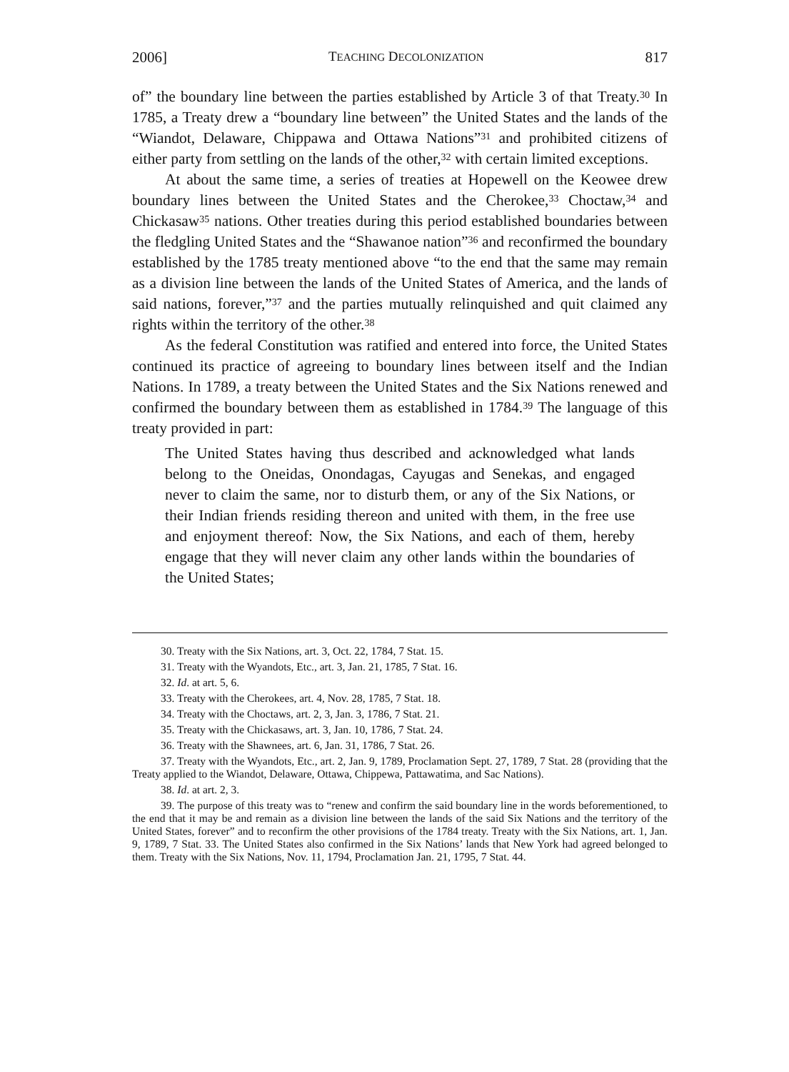2006] TEACHING DECOLONIZATION 817
of” the boundary line between the parties established by Article 3 of that Treaty.<sup>30</sup> In 1785, a Treaty drew a “boundary line between” the United States and the lands of the “Wiandot, Delaware, Chippawa and Ottawa Nations”<sup>31</sup> and prohibited citizens of either party from settling on the lands of the other,<sup>32</sup> with certain limited exceptions.
At about the same time, a series of treaties at Hopewell on the Keowee drew boundary lines between the United States and the Cherokee,<sup>33</sup> Choctaw,<sup>34</sup> and Chickasaw<sup>35</sup> nations. Other treaties during this period established boundaries between the fledgling United States and the “Shawanoe nation”<sup>36</sup> and reconfirmed the boundary established by the 1785 treaty mentioned above “to the end that the same may remain as a division line between the lands of the United States of America, and the lands of said nations, forever,”<sup>37</sup> and the parties mutually relinquished and quit claimed any rights within the territory of the other.<sup>38</sup>
As the federal Constitution was ratified and entered into force, the United States continued its practice of agreeing to boundary lines between itself and the Indian Nations. In 1789, a treaty between the United States and the Six Nations renewed and confirmed the boundary between them as established in 1784.<sup>39</sup> The language of this treaty provided in part:
The United States having thus described and acknowledged what lands belong to the Oneidas, Onondagas, Cayugas and Senekas, and engaged never to claim the same, nor to disturb them, or any of the Six Nations, or their Indian friends residing thereon and united with them, in the free use and enjoyment thereof: Now, the Six Nations, and each of them, hereby engage that they will never claim any other lands within the boundaries of the United States;
30. Treaty with the Six Nations, art. 3, Oct. 22, 1784, 7 Stat. 15.
31. Treaty with the Wyandots, Etc., art. 3, Jan. 21, 1785, 7 Stat. 16.
32. Id. at art. 5, 6.
33. Treaty with the Cherokees, art. 4, Nov. 28, 1785, 7 Stat. 18.
34. Treaty with the Choctaws, art. 2, 3, Jan. 3, 1786, 7 Stat. 21.
35. Treaty with the Chickasaws, art. 3, Jan. 10, 1786, 7 Stat. 24.
36. Treaty with the Shawnees, art. 6, Jan. 31, 1786, 7 Stat. 26.
37. Treaty with the Wyandots, Etc., art. 2, Jan. 9, 1789, Proclamation Sept. 27, 1789, 7 Stat. 28 (providing that the Treaty applied to the Wiandot, Delaware, Ottawa, Chippewa, Pattawatima, and Sac Nations).
38. Id. at art. 2, 3.
39. The purpose of this treaty was to “renew and confirm the said boundary line in the words beforementioned, to the end that it may be and remain as a division line between the lands of the said Six Nations and the territory of the United States, forever” and to reconfirm the other provisions of the 1784 treaty. Treaty with the Six Nations, art. 1, Jan. 9, 1789, 7 Stat. 33. The United States also confirmed in the Six Nations’ lands that New York had agreed belonged to them. Treaty with the Six Nations, Nov. 11, 1794, Proclamation Jan. 21, 1795, 7 Stat. 44.